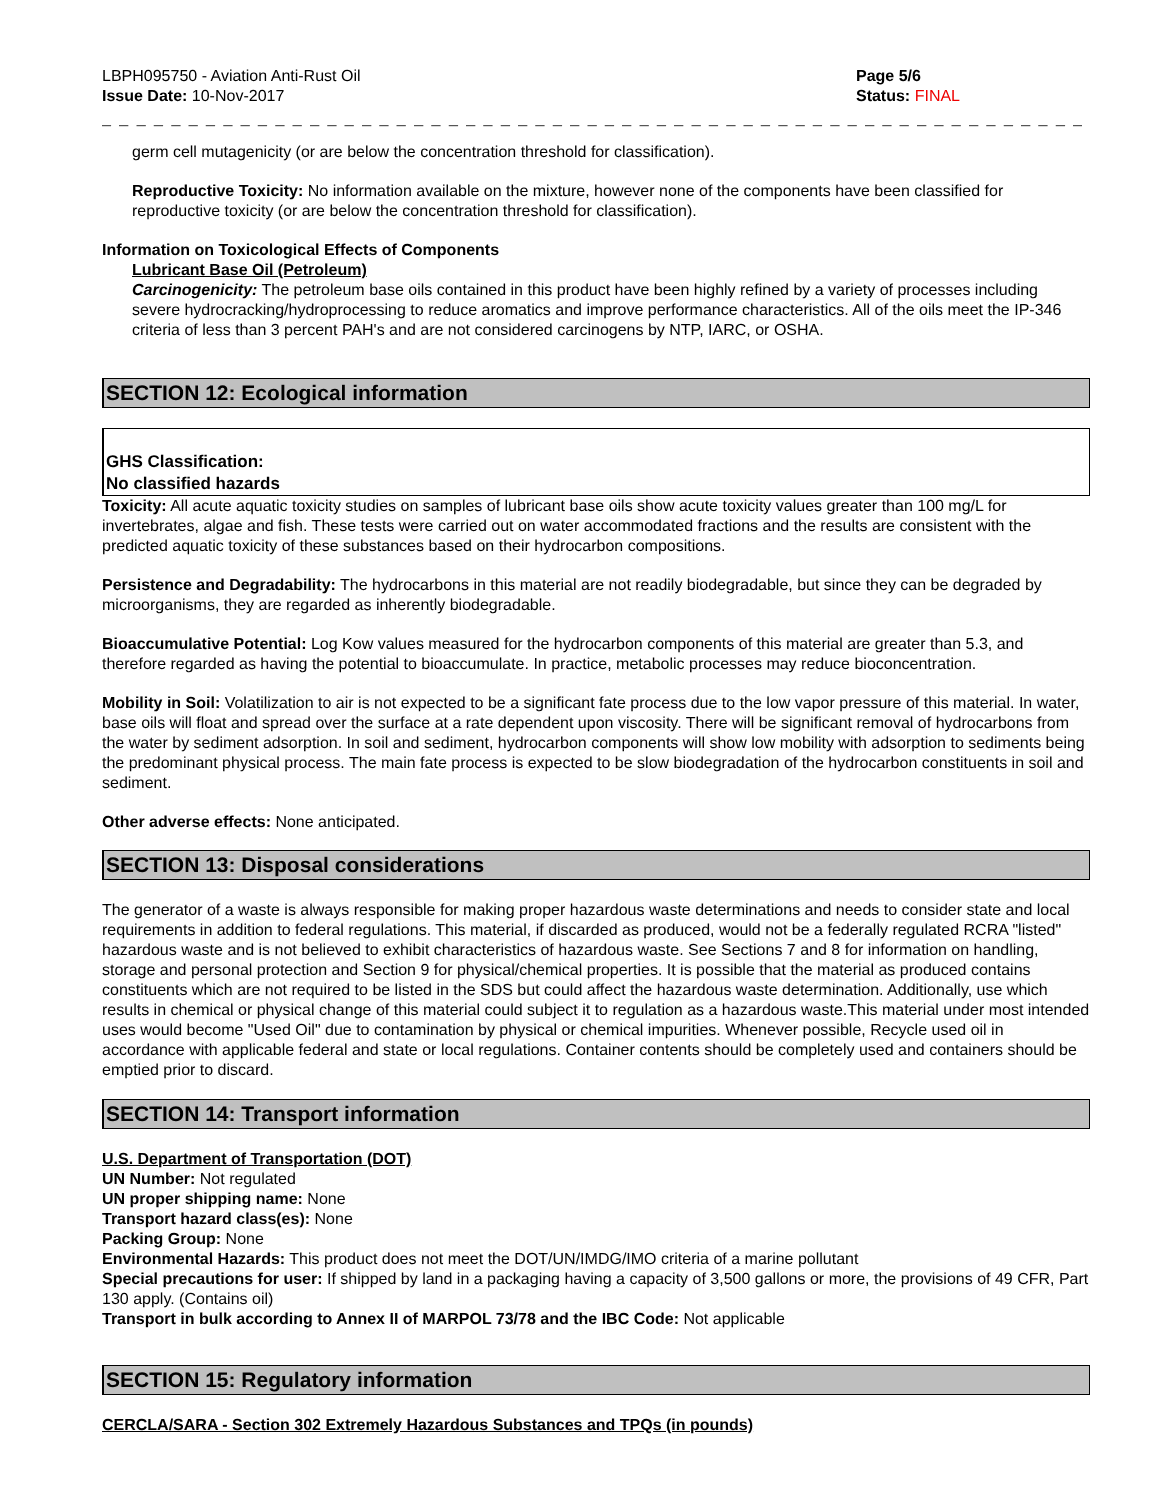LBPH095750 - Aviation Anti-Rust Oil
Issue Date: 10-Nov-2017
Page 5/6
Status: FINAL
_ _ _ _ _ _ _ _ _ _ _ _ _ _ _ _ _ _ _ _ _ _ _ _ _ _ _ _ _ _ _ _ _ _ _ _ _ _ _ _ _ _ _ _ _ _ _ _ _ _ _ _ _ _ _ _ _ _ _ _ _ _ _ _ _ _ _ _ _ _ _ _ _ _ _ _ _ _ _ _
germ cell mutagenicity (or are below the concentration threshold for classification).
Reproductive Toxicity: No information available on the mixture, however none of the components have been classified for reproductive toxicity (or are below the concentration threshold for classification).
Information on Toxicological Effects of Components
Lubricant Base Oil (Petroleum)
Carcinogenicity: The petroleum base oils contained in this product have been highly refined by a variety of processes including severe hydrocracking/hydroprocessing to reduce aromatics and improve performance characteristics. All of the oils meet the IP-346 criteria of less than 3 percent PAH's and are not considered carcinogens by NTP, IARC, or OSHA.
SECTION 12: Ecological information
GHS Classification:
No classified hazards
Toxicity: All acute aquatic toxicity studies on samples of lubricant base oils show acute toxicity values greater than 100 mg/L for invertebrates, algae and fish. These tests were carried out on water accommodated fractions and the results are consistent with the predicted aquatic toxicity of these substances based on their hydrocarbon compositions.
Persistence and Degradability: The hydrocarbons in this material are not readily biodegradable, but since they can be degraded by microorganisms, they are regarded as inherently biodegradable.
Bioaccumulative Potential: Log Kow values measured for the hydrocarbon components of this material are greater than 5.3, and therefore regarded as having the potential to bioaccumulate. In practice, metabolic processes may reduce bioconcentration.
Mobility in Soil: Volatilization to air is not expected to be a significant fate process due to the low vapor pressure of this material. In water, base oils will float and spread over the surface at a rate dependent upon viscosity. There will be significant removal of hydrocarbons from the water by sediment adsorption. In soil and sediment, hydrocarbon components will show low mobility with adsorption to sediments being the predominant physical process. The main fate process is expected to be slow biodegradation of the hydrocarbon constituents in soil and sediment.
Other adverse effects: None anticipated.
SECTION 13: Disposal considerations
The generator of a waste is always responsible for making proper hazardous waste determinations and needs to consider state and local requirements in addition to federal regulations. This material, if discarded as produced, would not be a federally regulated RCRA "listed" hazardous waste and is not believed to exhibit characteristics of hazardous waste. See Sections 7 and 8 for information on handling, storage and personal protection and Section 9 for physical/chemical properties. It is possible that the material as produced contains constituents which are not required to be listed in the SDS but could affect the hazardous waste determination. Additionally, use which results in chemical or physical change of this material could subject it to regulation as a hazardous waste.This material under most intended uses would become "Used Oil" due to contamination by physical or chemical impurities. Whenever possible, Recycle used oil in accordance with applicable federal and state or local regulations. Container contents should be completely used and containers should be emptied prior to discard.
SECTION 14: Transport information
U.S. Department of Transportation (DOT)
UN Number: Not regulated
UN proper shipping name: None
Transport hazard class(es): None
Packing Group: None
Environmental Hazards: This product does not meet the DOT/UN/IMDG/IMO criteria of a marine pollutant
Special precautions for user: If shipped by land in a packaging having a capacity of 3,500 gallons or more, the provisions of 49 CFR, Part 130 apply. (Contains oil)
Transport in bulk according to Annex II of MARPOL 73/78 and the IBC Code: Not applicable
SECTION 15: Regulatory information
CERCLA/SARA - Section 302 Extremely Hazardous Substances and TPQs (in pounds)